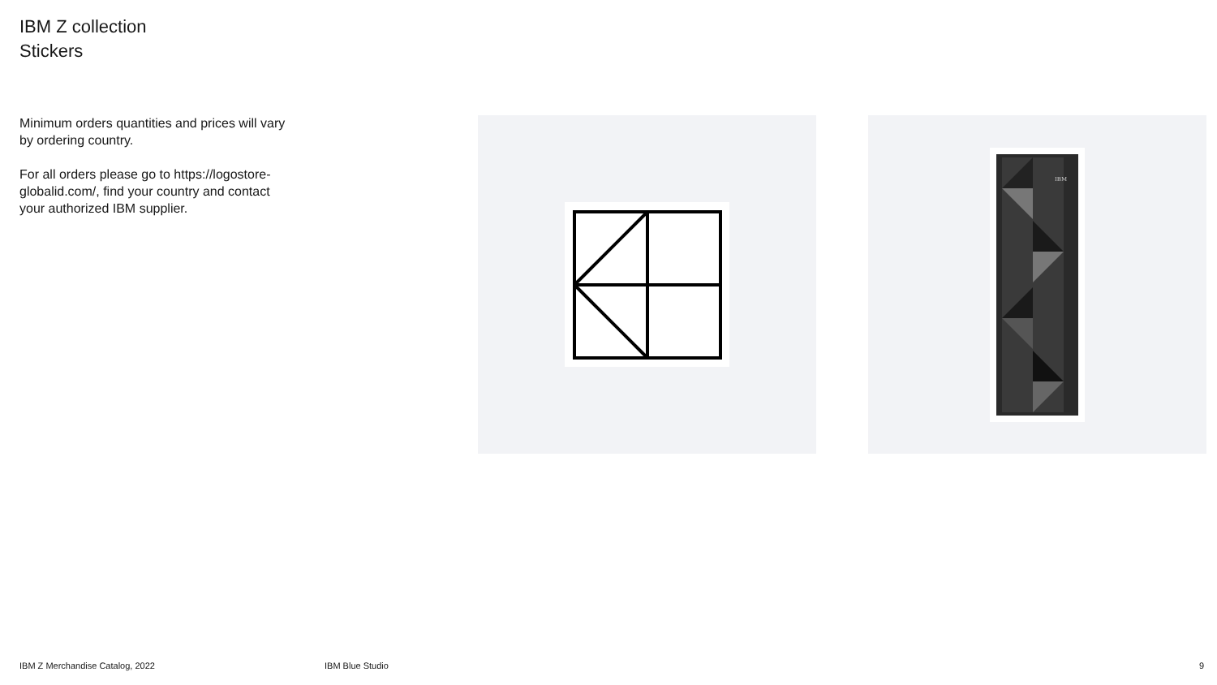IBM Z collection
Stickers
Minimum orders quantities and prices will vary by ordering country.
For all orders please go to https://logostore-globalid.com/, find your country and contact your authorized IBM supplier.
IBM
IBM Z Merchandise Catalog, 2022
IBM Blue Studio 9